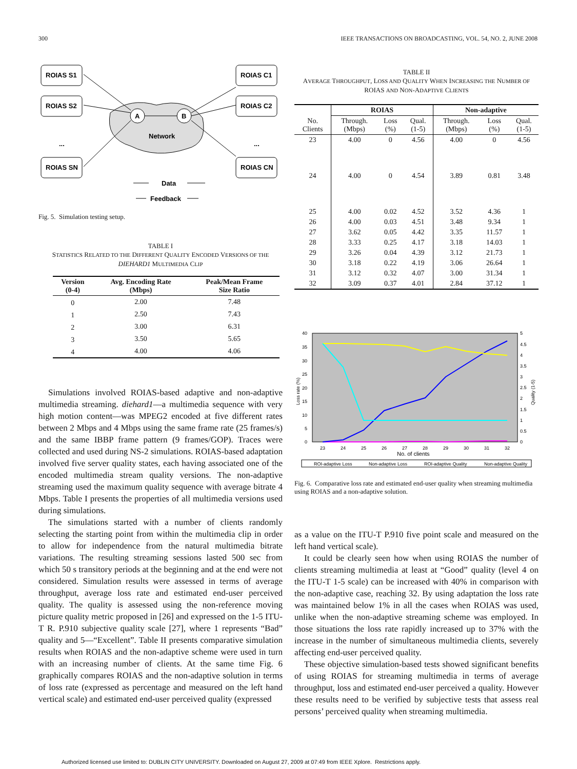300 IEEE TRANSACTIONS ON BROADCASTING, VOL. 54, NO. 2, JUNE 2008
Network
A
B
ROIAS S1
ROIAS S2
ROIAS SN
ROIAS C1
ROIAS C2
ROIAS CN
...
...
Data
Feedback
Fig. 5. Simulation testing setup.
TABLE I
STATISTICS RELATED TO THE DIFFERENT QUALITY ENCODED VERSIONS OF THE DIEHARD1 MULTIMEDIA CLIP
| Version (0-4) | Avg. Encoding Rate (Mbps) | Peak/Mean Frame Size Ratio |
| --- | --- | --- |
| 0 | 2.00 | 7.48 |
| 1 | 2.50 | 7.43 |
| 2 | 3.00 | 6.31 |
| 3 | 3.50 | 5.65 |
| 4 | 4.00 | 4.06 |
Simulations involved ROIAS-based adaptive and non-adaptive multimedia streaming. diehard1—a multimedia sequence with very high motion content—was MPEG2 encoded at five different rates between 2 Mbps and 4 Mbps using the same frame rate (25 frames/s) and the same IBBP frame pattern (9 frames/GOP). Traces were collected and used during NS-2 simulations. ROIAS-based adaptation involved five server quality states, each having associated one of the encoded multimedia stream quality versions. The non-adaptive streaming used the maximum quality sequence with average bitrate 4 Mbps. Table I presents the properties of all multimedia versions used during simulations.
The simulations started with a number of clients randomly selecting the starting point from within the multimedia clip in order to allow for independence from the natural multimedia bitrate variations. The resulting streaming sessions lasted 500 sec from which 50 s transitory periods at the beginning and at the end were not considered. Simulation results were assessed in terms of average throughput, average loss rate and estimated end-user perceived quality. The quality is assessed using the non-reference moving picture quality metric proposed in [26] and expressed on the 1-5 ITU-T R. P.910 subjective quality scale [27], where 1 represents “Bad” quality and 5—“Excellent”. Table II presents comparative simulation results when ROIAS and the non-adaptive scheme were used in turn with an increasing number of clients. At the same time Fig. 6 graphically compares ROIAS and the non-adaptive solution in terms of loss rate (expressed as percentage and measured on the left hand vertical scale) and estimated end-user perceived quality (expressed
TABLE II
AVERAGE THROUGHPUT, LOSS AND QUALITY WHEN INCREASING THE NUMBER OF ROIAS AND NON-ADAPTIVE CLIENTS
| | ROIAS | | | Non-adaptive | | |
| --- | --- | --- | --- | --- | --- | --- |
| No. Clients | Through. (Mbps) | Loss (%) | Qual. (1-5) | Through. (Mbps) | Loss (%) | Qual. (1-5) |
| 23 | 4.00 | 0 | 4.56 | 4.00 | 0 | 4.56 |
| 24 | 4.00 | 0 | 4.54 | 3.89 | 0.81 | 3.48 |
| 25 | 4.00 | 0.02 | 4.52 | 3.52 | 4.36 | 1 |
| 26 | 4.00 | 0.03 | 4.51 | 3.48 | 9.34 | 1 |
| 27 | 3.62 | 0.05 | 4.42 | 3.35 | 11.57 | 1 |
| 28 | 3.33 | 0.25 | 4.17 | 3.18 | 14.03 | 1 |
| 29 | 3.26 | 0.04 | 4.39 | 3.12 | 21.73 | 1 |
| 30 | 3.18 | 0.22 | 4.19 | 3.06 | 26.64 | 1 |
| 31 | 3.12 | 0.32 | 4.07 | 3.00 | 31.34 | 1 |
| 32 | 3.09 | 0.37 | 4.01 | 2.84 | 37.12 | 1 |
40
35
30
25
20
15
10
5
0
5
4.5
4
3.5
3
2.5
2
1.5
1
0.5
0
Loss rate (%)
Quality (1-5)
23
24
25
26
27
28
29
30
31
32
No. of clients
ROI-adaptive Loss
Non-adaptive Loss
ROI-adaptive Quality
Non-adaptive Quality
Fig. 6. Comparative loss rate and estimated end-user quality when streaming multimedia using ROIAS and a non-adaptive solution.
as a value on the ITU-T P.910 five point scale and measured on the left hand vertical scale).
It could be clearly seen how when using ROIAS the number of clients streaming multimedia at least at “Good” quality (level 4 on the ITU-T 1-5 scale) can be increased with 40% in comparison with the non-adaptive case, reaching 32. By using adaptation the loss rate was maintained below 1% in all the cases when ROIAS was used, unlike when the non-adaptive streaming scheme was employed. In those situations the loss rate rapidly increased up to 37% with the increase in the number of simultaneous multimedia clients, severely affecting end-user perceived quality.
These objective simulation-based tests showed significant benefits of using ROIAS for streaming multimedia in terms of average throughput, loss and estimated end-user perceived a quality. However these results need to be verified by subjective tests that assess real persons’ perceived quality when streaming multimedia.
Authorized licensed use limited to: DUBLIN CITY UNIVERSITY. Downloaded on August 27, 2009 at 07:49 from IEEE Xplore. Restrictions apply.